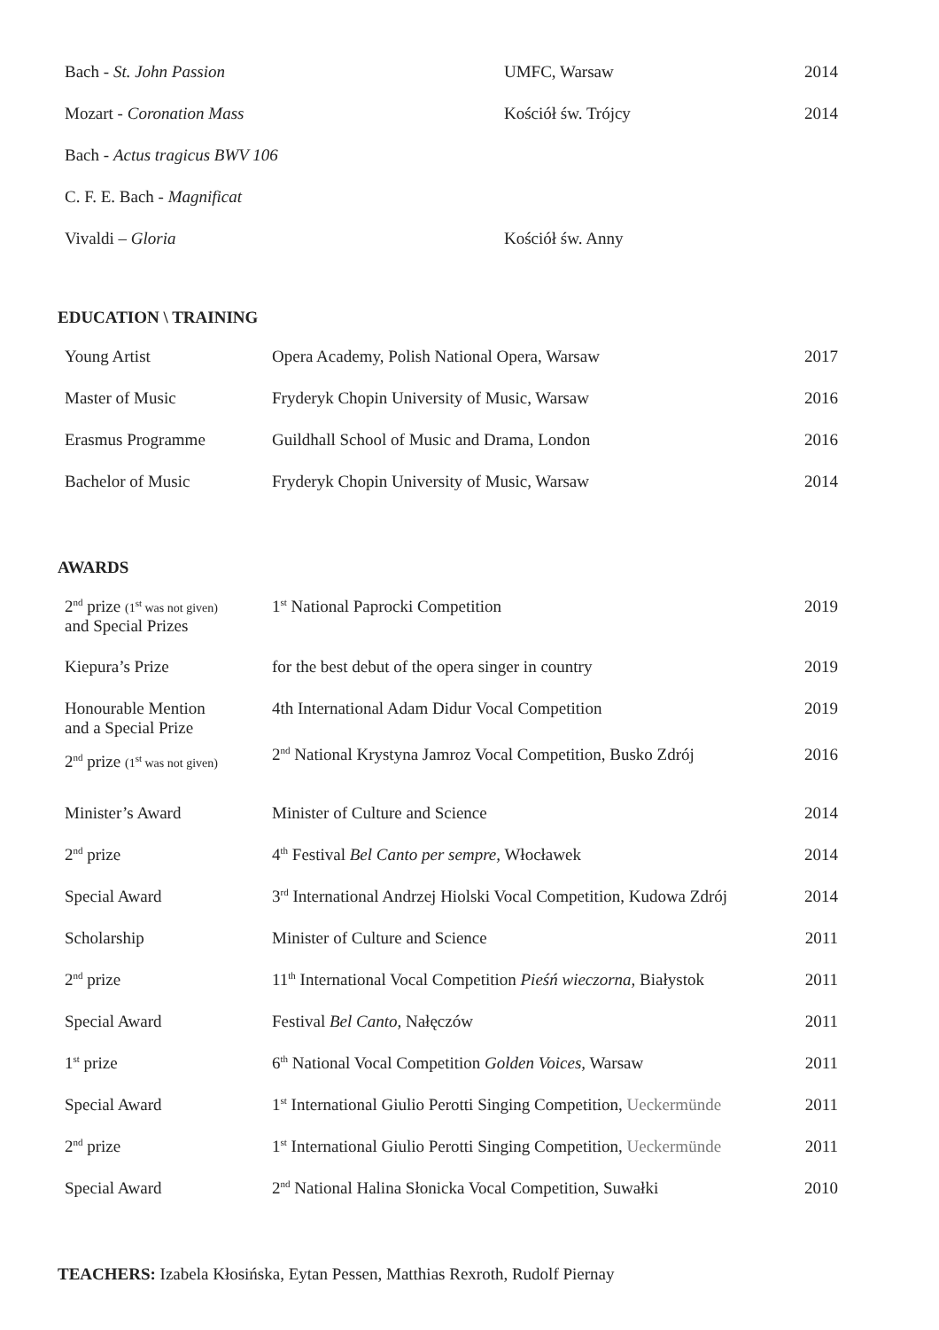| Bach - St. John Passion | UMFC, Warsaw | 2014 |
| Mozart - Coronation Mass | Kościół św. Trójcy | 2014 |
| Bach - Actus tragicus BWV 106 | | |
| C. F. E. Bach - Magnificat | | |
| Vivaldi – Gloria | Kościół św. Anny | |
EDUCATION \ TRAINING
| Young Artist | Opera Academy, Polish National Opera, Warsaw | 2017 |
| Master of Music | Fryderyk Chopin University of Music, Warsaw | 2016 |
| Erasmus Programme | Guildhall School of Music and Drama, London | 2016 |
| Bachelor of Music | Fryderyk Chopin University of Music, Warsaw | 2014 |
AWARDS
| 2<sup>nd</sup> prize (1<sup>st</sup> was not given) and Special Prizes | 1<sup>st</sup> National Paprocki Competition | 2019 |
| Kiepura’s Prize | for the best debut of the opera singer in country | 2019 |
| Honourable Mention and a Special Prize | 4th International Adam Didur Vocal Competition | 2019 |
| 2<sup>nd</sup> prize (1<sup>st</sup> was not given) | 2<sup>nd</sup> National Krystyna Jamroz Vocal Competition, Busko Zdrój | 2016 |
| Minister’s Award | Minister of Culture and Science | 2014 |
| 2<sup>nd</sup> prize | 4<sup>th</sup> Festival Bel Canto per sempre, Włocławek | 2014 |
| Special Award | 3<sup>rd</sup> International Andrzej Hiolski Vocal Competition, Kudowa Zdrój | 2014 |
| Scholarship | Minister of Culture and Science | 2011 |
| 2<sup>nd</sup> prize | 11<sup>th</sup> International Vocal Competition Pieśń wieczorna, Białystok | 2011 |
| Special Award | Festival Bel Canto, Nałęczów | 2011 |
| 1<sup>st</sup> prize | 6<sup>th</sup> National Vocal Competition Golden Voices, Warsaw | 2011 |
| Special Award | 1<sup>st</sup> International Giulio Perotti Singing Competition, Ueckermünde | 2011 |
| 2<sup>nd</sup> prize | 1<sup>st</sup> International Giulio Perotti Singing Competition, Ueckermünde | 2011 |
| Special Award | 2<sup>nd</sup> National Halina Słonicka Vocal Competition, Suwałki | 2010 |
TEACHERS: Izabela Kłosińska, Eytan Pessen, Matthias Rexroth, Rudolf Piernay